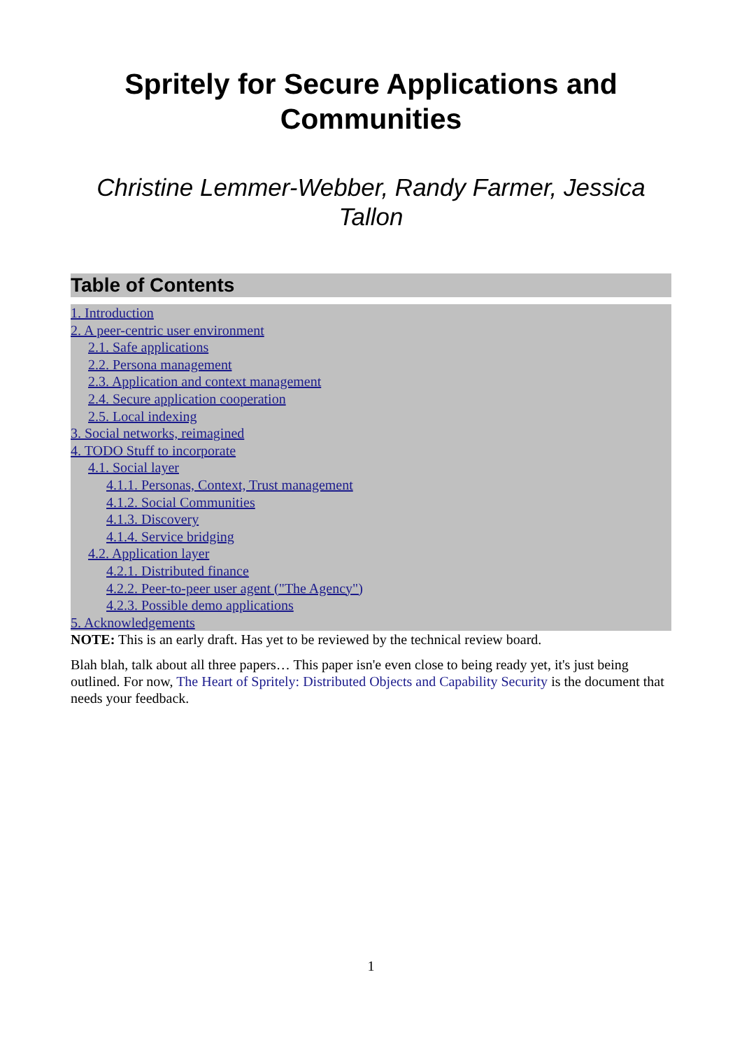Spritely for Secure Applications and Communities
Christine Lemmer-Webber, Randy Farmer, Jessica Tallon
Table of Contents
1. Introduction
2. A peer-centric user environment
2.1. Safe applications
2.2. Persona management
2.3. Application and context management
2.4. Secure application cooperation
2.5. Local indexing
3. Social networks, reimagined
4. TODO Stuff to incorporate
4.1. Social layer
4.1.1. Personas, Context, Trust management
4.1.2. Social Communities
4.1.3. Discovery
4.1.4. Service bridging
4.2. Application layer
4.2.1. Distributed finance
4.2.2. Peer-to-peer user agent ("The Agency")
4.2.3. Possible demo applications
5. Acknowledgements
NOTE: This is an early draft. Has yet to be reviewed by the technical review board.
Blah blah, talk about all three papers… This paper isn'e even close to being ready yet, it's just being outlined. For now, The Heart of Spritely: Distributed Objects and Capability Security is the document that needs your feedback.
1